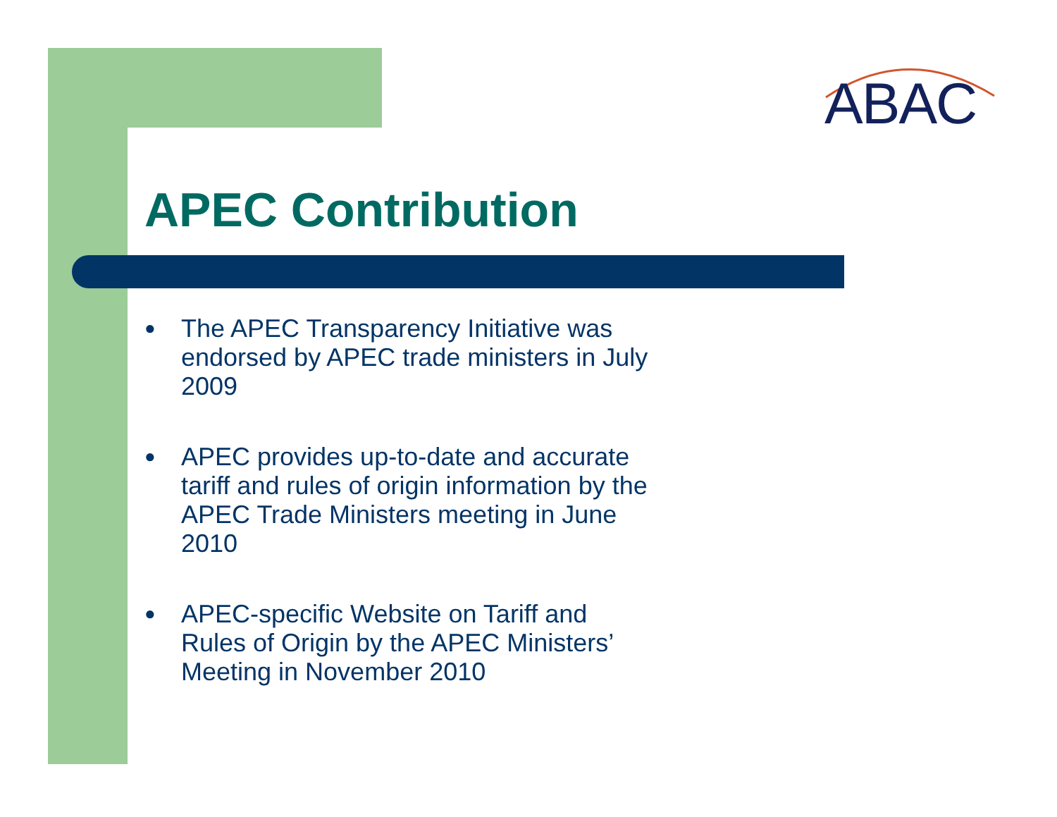ABAC
APEC Contribution
● The APEC Transparency Initiative was endorsed by APEC trade ministers in July 2009
● APEC provides up-to-date and accurate tariff and rules of origin information by the APEC Trade Ministers meeting in June 2010
● APEC-specific Website on Tariff and Rules of Origin by the APEC Ministers’ Meeting in November 2010